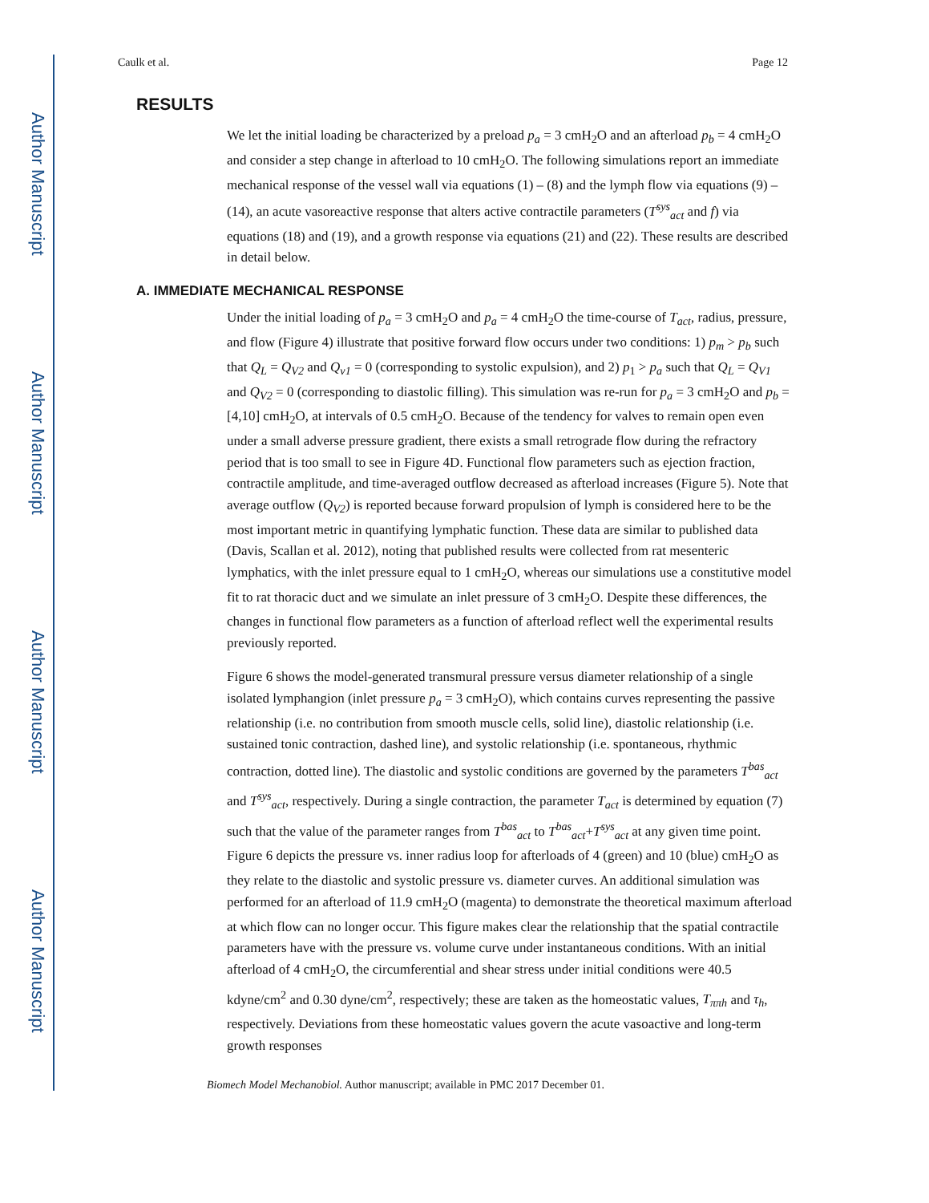Author Manuscript
Author Manuscript
Author Manuscript
Author Manuscript
Caulk et al. Page 12
RESULTS
We let the initial loading be characterized by a preload p<sub>a</sub> = 3 cmH<sub>2</sub>O and an afterload p<sub>b</sub> = 4 cmH<sub>2</sub>O and consider a step change in afterload to 10 cmH<sub>2</sub>O. The following simulations report an immediate mechanical response of the vessel wall via equations (1) – (8) and the lymph flow via equations (9) – (14), an acute vasoreactive response that alters active contractile parameters (T<sup>sys</sup><sub>act</sub> and f) via equations (18) and (19), and a growth response via equations (21) and (22). These results are described in detail below.
A. IMMEDIATE MECHANICAL RESPONSE
Under the initial loading of p<sub>a</sub> = 3 cmH<sub>2</sub>O and p<sub>a</sub> = 4 cmH<sub>2</sub>O the time-course of T<sub>act</sub>, radius, pressure, and flow (Figure 4) illustrate that positive forward flow occurs under two conditions: 1) p<sub>m</sub> > p<sub>b</sub> such that Q<sub>L</sub> = Q<sub>V2</sub> and Q<sub>v1</sub> = 0 (corresponding to systolic expulsion), and 2) p<sub>1</sub> > p<sub>a</sub> such that Q<sub>L</sub> = Q<sub>V1</sub> and Q<sub>V2</sub> = 0 (corresponding to diastolic filling). This simulation was re-run for p<sub>a</sub> = 3 cmH<sub>2</sub>O and p<sub>b</sub> = [4,10] cmH<sub>2</sub>O, at intervals of 0.5 cmH<sub>2</sub>O. Because of the tendency for valves to remain open even under a small adverse pressure gradient, there exists a small retrograde flow during the refractory period that is too small to see in Figure 4D. Functional flow parameters such as ejection fraction, contractile amplitude, and time-averaged outflow decreased as afterload increases (Figure 5). Note that average outflow (Q<sub>V2</sub>) is reported because forward propulsion of lymph is considered here to be the most important metric in quantifying lymphatic function. These data are similar to published data (Davis, Scallan et al. 2012), noting that published results were collected from rat mesenteric lymphatics, with the inlet pressure equal to 1 cmH<sub>2</sub>O, whereas our simulations use a constitutive model fit to rat thoracic duct and we simulate an inlet pressure of 3 cmH<sub>2</sub>O. Despite these differences, the changes in functional flow parameters as a function of afterload reflect well the experimental results previously reported.
Figure 6 shows the model-generated transmural pressure versus diameter relationship of a single isolated lymphangion (inlet pressure p<sub>a</sub> = 3 cmH<sub>2</sub>O), which contains curves representing the passive relationship (i.e. no contribution from smooth muscle cells, solid line), diastolic relationship (i.e. sustained tonic contraction, dashed line), and systolic relationship (i.e. spontaneous, rhythmic contraction, dotted line). The diastolic and systolic conditions are governed by the parameters T<sup>bas</sup><sub>act</sub> and T<sup>sys</sup><sub>act</sub>, respectively. During a single contraction, the parameter T<sub>act</sub> is determined by equation (7) such that the value of the parameter ranges from T<sup>bas</sup><sub>act</sub> to T<sup>bas</sup><sub>act</sub>+T<sup>sys</sup><sub>act</sub> at any given time point. Figure 6 depicts the pressure vs. inner radius loop for afterloads of 4 (green) and 10 (blue) cmH<sub>2</sub>O as they relate to the diastolic and systolic pressure vs. diameter curves. An additional simulation was performed for an afterload of 11.9 cmH<sub>2</sub>O (magenta) to demonstrate the theoretical maximum afterload at which flow can no longer occur. This figure makes clear the relationship that the spatial contractile parameters have with the pressure vs. volume curve under instantaneous conditions. With an initial afterload of 4 cmH<sub>2</sub>O, the circumferential and shear stress under initial conditions were 40.5 kdyne/cm<sup>2</sup> and 0.30 dyne/cm<sup>2</sup>, respectively; these are taken as the homeostatic values, T<sub>ππh</sub> and τ<sub>h</sub>, respectively. Deviations from these homeostatic values govern the acute vasoactive and long-term growth responses
Biomech Model Mechanobiol. Author manuscript; available in PMC 2017 December 01.